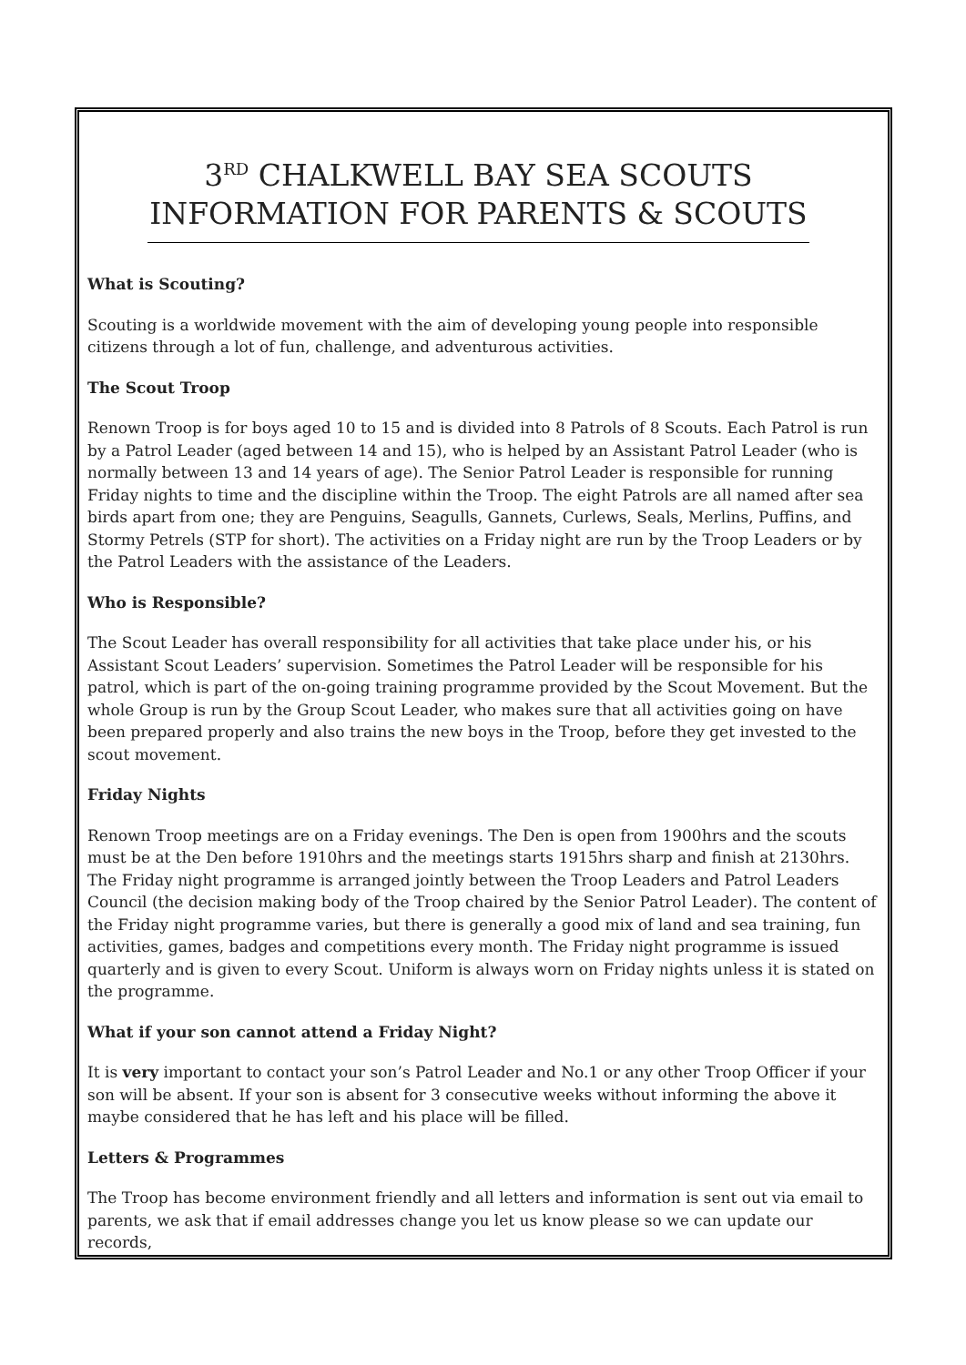3<sup>RD</sup> CHALKWELL BAY SEA SCOUTS
INFORMATION FOR PARENTS & SCOUTS
What is Scouting?
Scouting is a worldwide movement with the aim of developing young people into responsible citizens through a lot of fun, challenge, and adventurous activities.
The Scout Troop
Renown Troop is for boys aged 10 to 15 and is divided into 8 Patrols of 8 Scouts. Each Patrol is run by a Patrol Leader (aged between 14 and 15), who is helped by an Assistant Patrol Leader (who is normally between 13 and 14 years of age). The Senior Patrol Leader is responsible for running Friday nights to time and the discipline within the Troop. The eight Patrols are all named after sea birds apart from one; they are Penguins, Seagulls, Gannets, Curlews, Seals, Merlins, Puffins, and Stormy Petrels (STP for short). The activities on a Friday night are run by the Troop Leaders or by the Patrol Leaders with the assistance of the Leaders.
Who is Responsible?
The Scout Leader has overall responsibility for all activities that take place under his, or his Assistant Scout Leaders’ supervision. Sometimes the Patrol Leader will be responsible for his patrol, which is part of the on-going training programme provided by the Scout Movement. But the whole Group is run by the Group Scout Leader, who makes sure that all activities going on have been prepared properly and also trains the new boys in the Troop, before they get invested to the scout movement.
Friday Nights
Renown Troop meetings are on a Friday evenings. The Den is open from 1900hrs and the scouts must be at the Den before 1910hrs and the meetings starts 1915hrs sharp and finish at 2130hrs. The Friday night programme is arranged jointly between the Troop Leaders and Patrol Leaders Council (the decision making body of the Troop chaired by the Senior Patrol Leader). The content of the Friday night programme varies, but there is generally a good mix of land and sea training, fun activities, games, badges and competitions every month. The Friday night programme is issued quarterly and is given to every Scout. Uniform is always worn on Friday nights unless it is stated on the programme.
What if your son cannot attend a Friday Night?
It is very important to contact your son’s Patrol Leader and No.1 or any other Troop Officer if your son will be absent. If your son is absent for 3 consecutive weeks without informing the above it maybe considered that he has left and his place will be filled.
Letters & Programmes
The Troop has become environment friendly and all letters and information is sent out via email to parents, we ask that if email addresses change you let us know please so we can update our records,